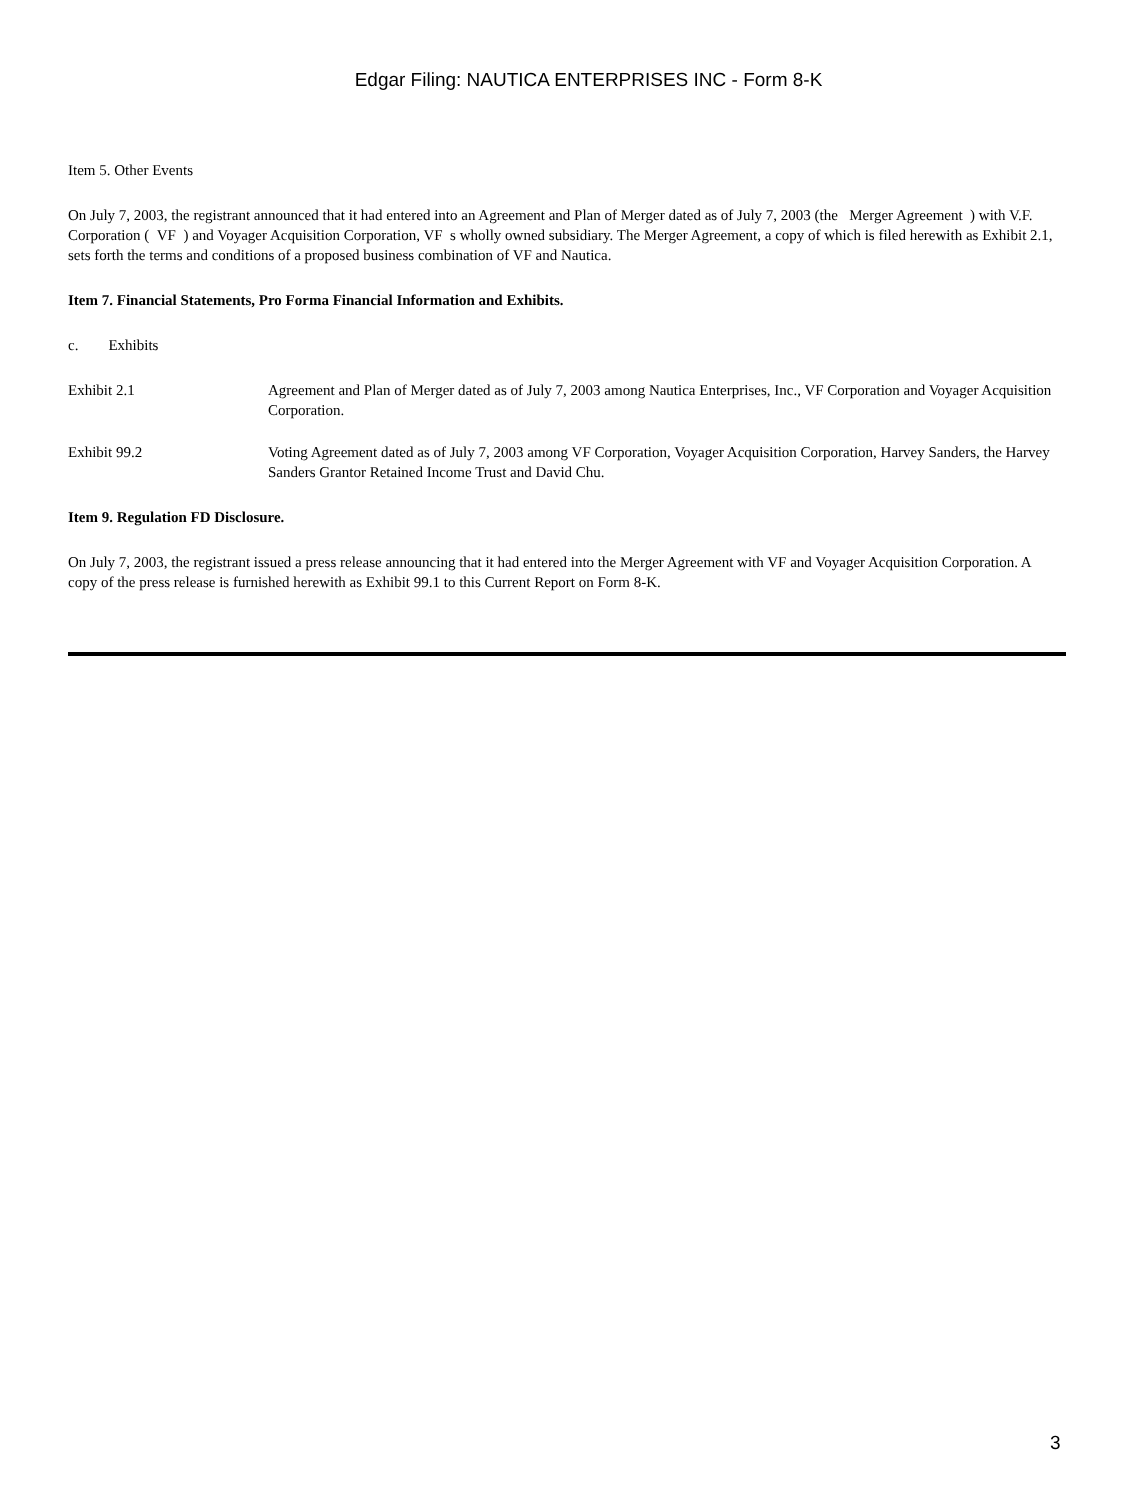Edgar Filing: NAUTICA ENTERPRISES INC - Form 8-K
Item 5. Other Events
On July 7, 2003, the registrant announced that it had entered into an Agreement and Plan of Merger dated as of July 7, 2003 (the Merger Agreement ) with V.F. Corporation ( VF ) and Voyager Acquisition Corporation, VF s wholly owned subsidiary. The Merger Agreement, a copy of which is filed herewith as Exhibit 2.1, sets forth the terms and conditions of a proposed business combination of VF and Nautica.
Item 7. Financial Statements, Pro Forma Financial Information and Exhibits.
c. Exhibits
Exhibit 2.1 Agreement and Plan of Merger dated as of July 7, 2003 among Nautica Enterprises, Inc., VF Corporation and Voyager Acquisition Corporation.
Exhibit 99.2 Voting Agreement dated as of July 7, 2003 among VF Corporation, Voyager Acquisition Corporation, Harvey Sanders, the Harvey Sanders Grantor Retained Income Trust and David Chu.
Item 9. Regulation FD Disclosure.
On July 7, 2003, the registrant issued a press release announcing that it had entered into the Merger Agreement with VF and Voyager Acquisition Corporation. A copy of the press release is furnished herewith as Exhibit 99.1 to this Current Report on Form 8-K.
3